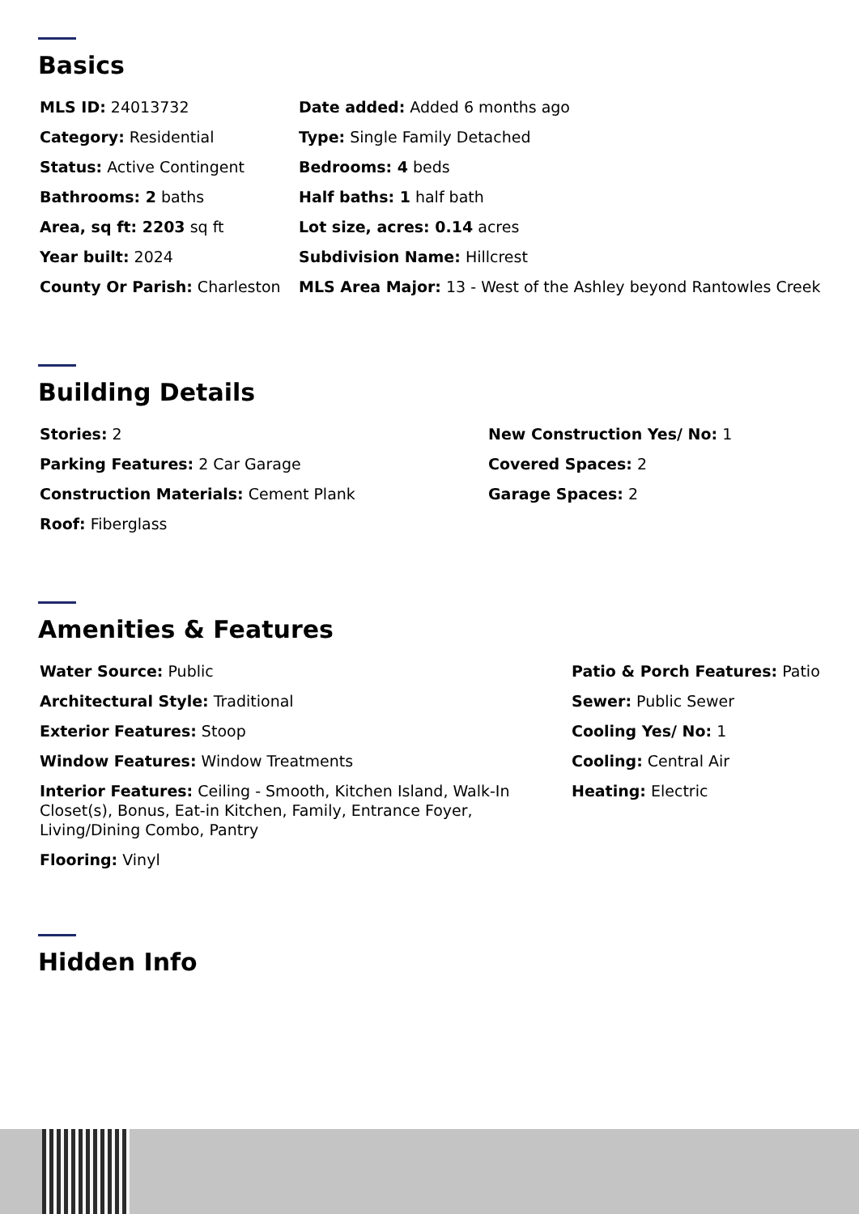Basics
MLS ID: 24013732
Date added: Added 6 months ago
Category: Residential
Type: Single Family Detached
Status: Active Contingent
Bedrooms: 4 beds
Bathrooms: 2 baths
Half baths: 1 half bath
Area, sq ft: 2203 sq ft
Lot size, acres: 0.14 acres
Year built: 2024
Subdivision Name: Hillcrest
County Or Parish: Charleston
MLS Area Major: 13 - West of the Ashley beyond Rantowles Creek
Building Details
Stories: 2
New Construction Yes/ No: 1
Parking Features: 2 Car Garage
Covered Spaces: 2
Construction Materials: Cement Plank
Garage Spaces: 2
Roof: Fiberglass
Amenities & Features
Water Source: Public
Patio & Porch Features: Patio
Architectural Style: Traditional
Sewer: Public Sewer
Exterior Features: Stoop
Cooling Yes/ No: 1
Window Features: Window Treatments
Cooling: Central Air
Interior Features: Ceiling - Smooth, Kitchen Island, Walk-In Closet(s), Bonus, Eat-in Kitchen, Family, Entrance Foyer, Living/Dining Combo, Pantry
Heating: Electric
Flooring: Vinyl
Hidden Info